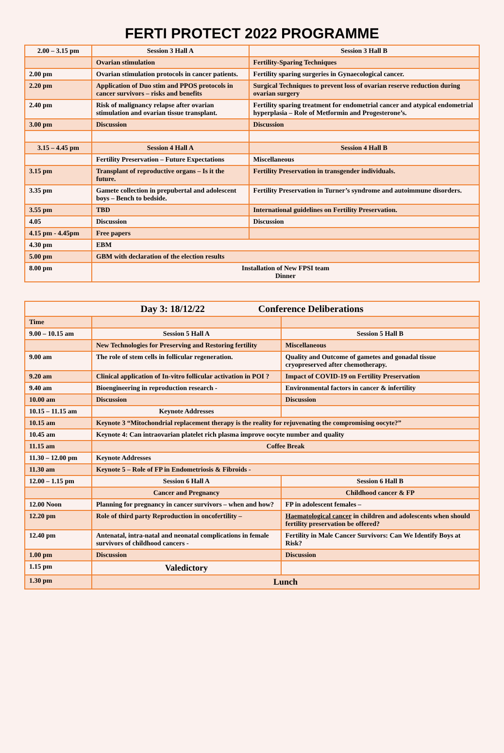FERTI PROTECT 2022 PROGRAMME
| 2.00 – 3.15 pm | Session 3 Hall A | Session 3 Hall B |
| --- | --- | --- |
| | Ovarian stimulation | Fertility-Sparing Techniques |
| 2.00 pm | Ovarian stimulation protocols in cancer patients. | Fertility sparing surgeries in Gynaecological cancer. |
| 2.20 pm | Application of Duo stim and PPOS protocols in cancer survivors – risks and benefits | Surgical Techniques to prevent loss of ovarian reserve reduction during ovarian surgery |
| 2.40 pm | Risk of malignancy relapse after ovarian stimulation and ovarian tissue transplant. | Fertility sparing treatment for endometrial cancer and atypical endometrial hyperplasia – Role of Metformin and Progesterone’s. |
| 3.00 pm | Discussion | Discussion |
| 3.15 – 4.45 pm | Session 4 Hall A | Session 4 Hall B |
| | Fertility Preservation – Future Expectations | Miscellaneous |
| 3.15 pm | Transplant of reproductive organs – Is it the future. | Fertility Preservation in transgender individuals. |
| 3.35 pm | Gamete collection in prepubertal and adolescent boys – Bench to bedside. | Fertility Preservation in Turner’s syndrome and autoimmune disorders. |
| 3.55 pm | TBD | International guidelines on Fertility Preservation. |
| 4.05 | Discussion | Discussion |
| 4.15 pm - 4.45pm | Free papers | |
| 4.30 pm | EBM | |
| 5.00 pm | GBM with declaration of the election results | |
| 8.00 pm | Installation of New FPSI team Dinner | |
| Day 3: 18/12/22 Conference Deliberations | | |
| --- | --- | --- |
| Time | | |
| 9.00 – 10.15 am | Session 5 Hall A | Session 5 Hall B |
| | New Technologies for Preserving and Restoring fertility | Miscellaneous |
| 9.00 am | The role of stem cells in follicular regeneration. | Quality and Outcome of gametes and gonadal tissue cryopreserved after chemotherapy. |
| 9.20 am | Clinical application of In-vitro follicular activation in POI ? | Impact of COVID-19 on Fertility Preservation |
| 9.40 am | Bioengineering in reproduction research - | Environmental factors in cancer & infertility |
| 10.00 am | Discussion | Discussion |
| 10.15 – 11.15 am | Keynote Addresses | |
| 10.15 am | Keynote 3 “Mitochondrial replacement therapy is the reality for rejuvenating the compromising oocyte?” | |
| 10.45 am | Keynote 4: Can intraovarian platelet rich plasma improve oocyte number and quality | |
| 11.15 am | Coffee Break | |
| 11.30 – 12.00 pm | Keynote Addresses | |
| 11.30 am | Keynote 5 – Role of FP in Endometriosis & Fibroids - | |
| 12.00 – 1.15 pm | Session 6 Hall A | Session 6 Hall B |
| | Cancer and Pregnancy | Childhood cancer & FP |
| 12.00 Noon | Planning for pregnancy in cancer survivors – when and how? | FP in adolescent females – |
| 12.20 pm | Role of third party Reproduction in oncofertility – | Haematological cancer in children and adolescents when should fertility preservation be offered? |
| 12.40 pm | Antenatal, intra-natal and neonatal complications in female survivors of childhood cancers - | Fertility in Male Cancer Survivors: Can We Identify Boys at Risk? |
| 1.00 pm | Discussion | Discussion |
| 1.15 pm | Valedictory | |
| 1.30 pm | Lunch | |